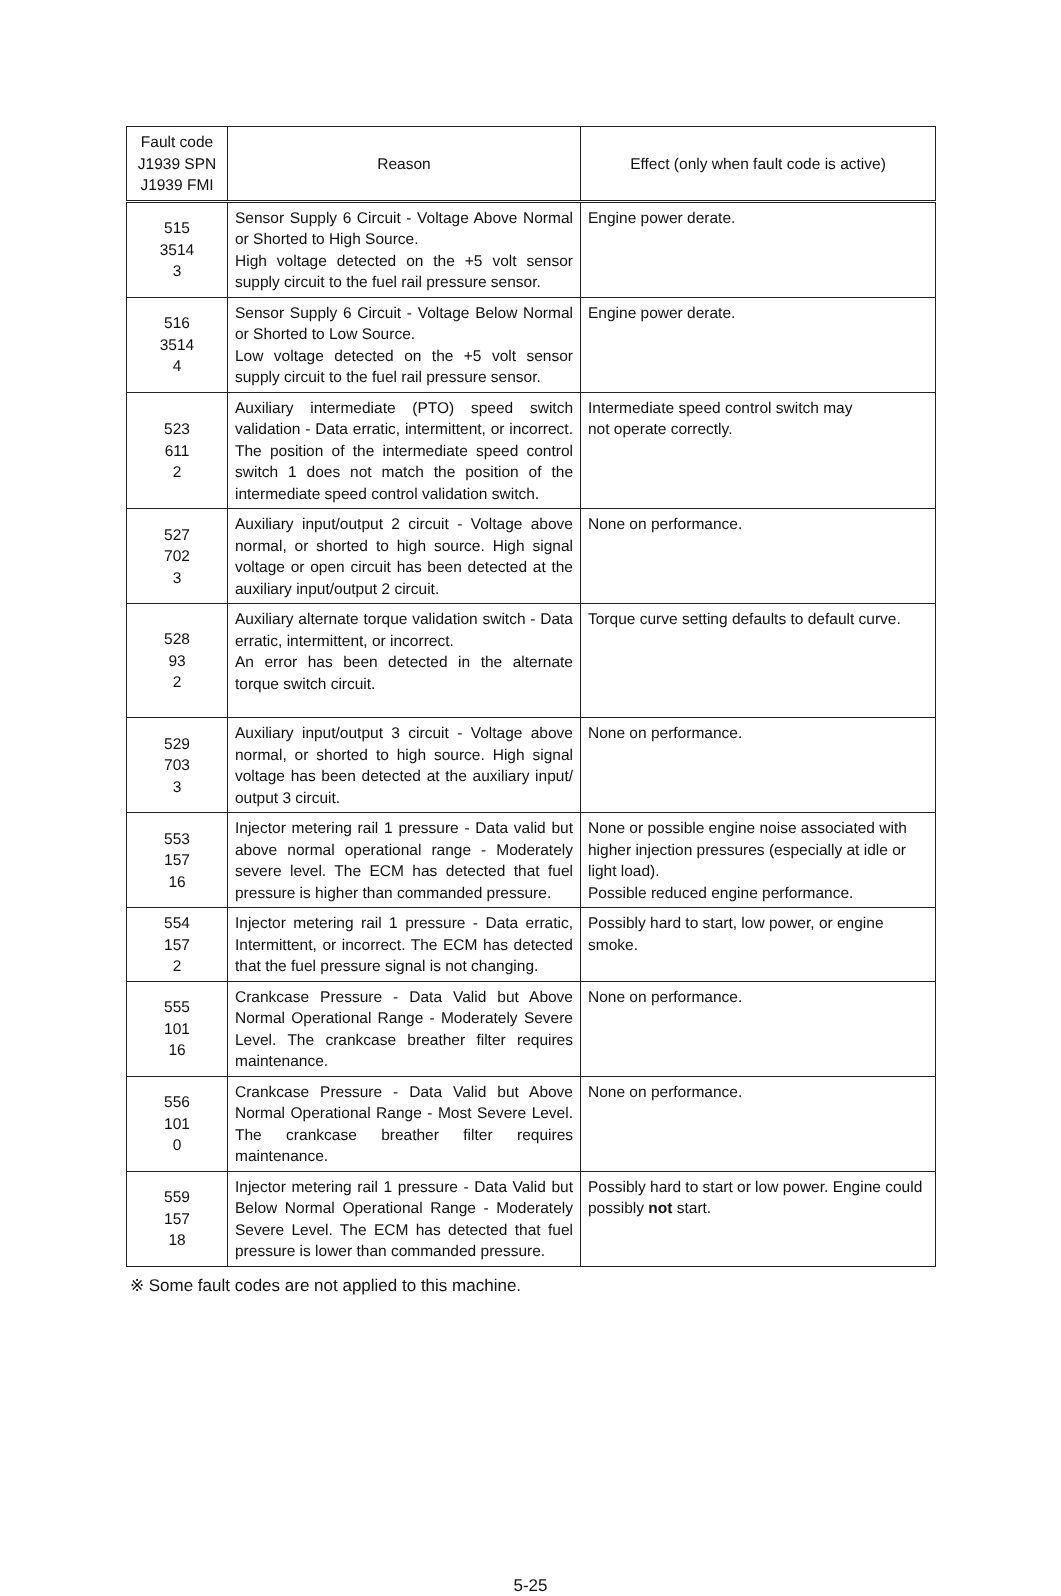| Fault code J1939 SPN J1939 FMI | Reason | Effect (only when fault code is active) |
| --- | --- | --- |
| 515 3514 3 | Sensor Supply 6 Circuit - Voltage Above Normal or Shorted to High Source. High voltage detected on the +5 volt sensor supply circuit to the fuel rail pressure sensor. | Engine power derate. |
| 516 3514 4 | Sensor Supply 6 Circuit - Voltage Below Normal or Shorted to Low Source. Low voltage detected on the +5 volt sensor supply circuit to the fuel rail pressure sensor. | Engine power derate. |
| 523 611 2 | Auxiliary intermediate (PTO) speed switch validation - Data erratic, intermittent, or incorrect. The position of the intermediate speed control switch 1 does not match the position of the intermediate speed control validation switch. | Intermediate speed control switch may not operate correctly. |
| 527 702 3 | Auxiliary input/output 2 circuit - Voltage above normal, or shorted to high source. High signal voltage or open circuit has been detected at the auxiliary input/output 2 circuit. | None on performance. |
| 528 93 2 | Auxiliary alternate torque validation switch - Data erratic, intermittent, or incorrect. An error has been detected in the alternate torque switch circuit. | Torque curve setting defaults to default curve. |
| 529 703 3 | Auxiliary input/output 3 circuit - Voltage above normal, or shorted to high source. High signal voltage has been detected at the auxiliary input/ output 3 circuit. | None on performance. |
| 553 157 16 | Injector metering rail 1 pressure - Data valid but above normal operational range - Moderately severe level. The ECM has detected that fuel pressure is higher than commanded pressure. | None or possible engine noise associated with higher injection pressures (especially at idle or light load). Possible reduced engine performance. |
| 554 157 2 | Injector metering rail 1 pressure - Data erratic, Intermittent, or incorrect. The ECM has detected that the fuel pressure signal is not changing. | Possibly hard to start, low power, or engine smoke. |
| 555 101 16 | Crankcase Pressure - Data Valid but Above Normal Operational Range - Moderately Severe Level. The crankcase breather filter requires maintenance. | None on performance. |
| 556 101 0 | Crankcase Pressure - Data Valid but Above Normal Operational Range - Most Severe Level. The crankcase breather filter requires maintenance. | None on performance. |
| 559 157 18 | Injector metering rail 1 pressure - Data Valid but Below Normal Operational Range - Moderately Severe Level. The ECM has detected that fuel pressure is lower than commanded pressure. | Possibly hard to start or low power. Engine could possibly not start. |
※ Some fault codes are not applied to this machine.
5-25